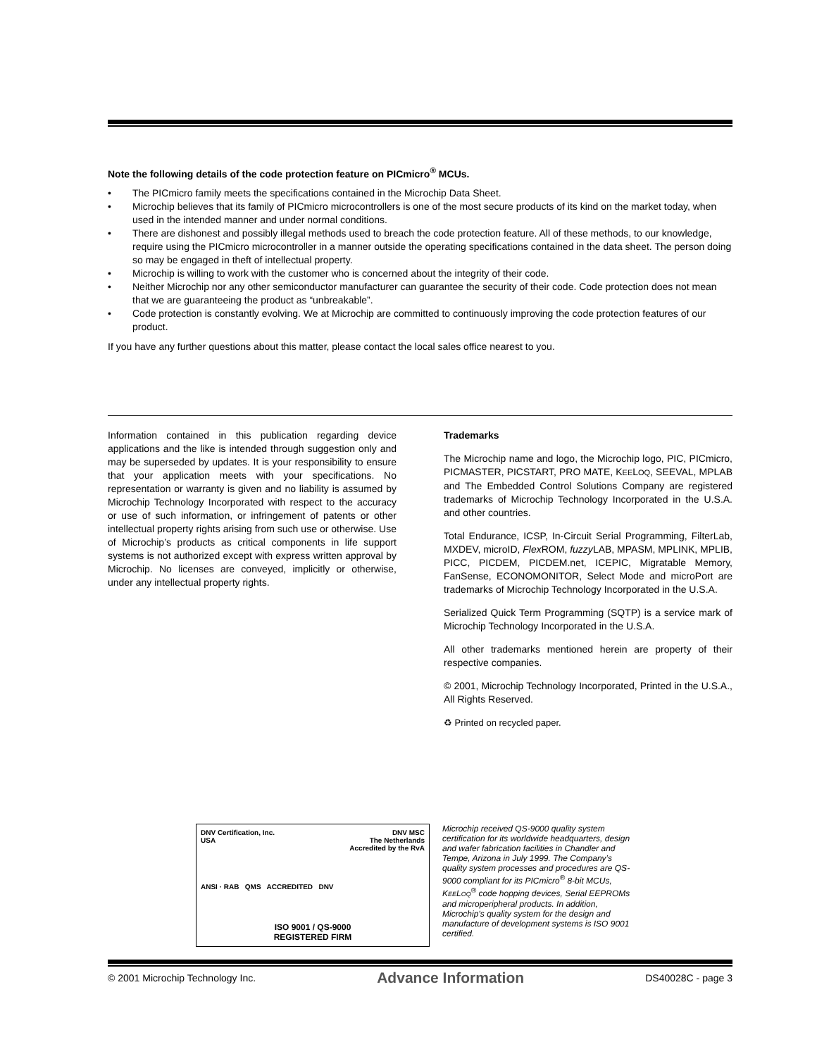Note the following details of the code protection feature on PICmicro<sup>®</sup> MCUs.
• The PICmicro family meets the specifications contained in the Microchip Data Sheet.
• Microchip believes that its family of PICmicro microcontrollers is one of the most secure products of its kind on the market today, when used in the intended manner and under normal conditions.
• There are dishonest and possibly illegal methods used to breach the code protection feature. All of these methods, to our knowledge, require using the PICmicro microcontroller in a manner outside the operating specifications contained in the data sheet. The person doing so may be engaged in theft of intellectual property.
• Microchip is willing to work with the customer who is concerned about the integrity of their code.
• Neither Microchip nor any other semiconductor manufacturer can guarantee the security of their code. Code protection does not mean that we are guaranteeing the product as “unbreakable”.
• Code protection is constantly evolving. We at Microchip are committed to continuously improving the code protection features of our product.
If you have any further questions about this matter, please contact the local sales office nearest to you.
Information contained in this publication regarding device applications and the like is intended through suggestion only and may be superseded by updates. It is your responsibility to ensure that your application meets with your specifications. No representation or warranty is given and no liability is assumed by Microchip Technology Incorporated with respect to the accuracy or use of such information, or infringement of patents or other intellectual property rights arising from such use or otherwise. Use of Microchip’s products as critical components in life support systems is not authorized except with express written approval by Microchip. No licenses are conveyed, implicitly or otherwise, under any intellectual property rights.
Trademarks
The Microchip name and logo, the Microchip logo, PIC, PICmicro, PICMASTER, PICSTART, PRO MATE, KEELOQ, SEEVAL, MPLAB and The Embedded Control Solutions Company are registered trademarks of Microchip Technology Incorporated in the U.S.A. and other countries.
Total Endurance, ICSP, In-Circuit Serial Programming, FilterLab, MXDEV, microID, Flex ROM, fuzzy LAB, MPASM, MPLINK, MPLIB, PICC, PICDEM, PICDEM.net, ICEPIC, Migratable Memory, FanSense, ECONOMONITOR, Select Mode and microPort are trademarks of Microchip Technology Incorporated in the U.S.A.
Serialized Quick Term Programming (SQTP) is a service mark of Microchip Technology Incorporated in the U.S.A.
All other trademarks mentioned herein are property of their respective companies.
© 2001, Microchip Technology Incorporated, Printed in the U.S.A., All Rights Reserved.
♻ Printed on recycled paper.
DNV Certification, Inc.
USA DNV MSC
The Netherlands
Accredited by the RvA
ANSI · RAB QMS ACCREDITED DNV
ISO 9001 / QS-9000
REGISTERED FIRM
Microchip received QS-9000 quality system certification for its worldwide headquarters, design and wafer fabrication facilities in Chandler and Tempe, Arizona in July 1999. The Company’s quality system processes and procedures are QS-9000 compliant for its PICmicro<sup>®</sup> 8-bit MCUs, KEELOQ<sup>®</sup> code hopping devices, Serial EEPROMs and microperipheral products. In addition, Microchip’s quality system for the design and manufacture of development systems is ISO 9001 certified.
© 2001 Microchip Technology Inc. Advance Information DS40028C - page 3